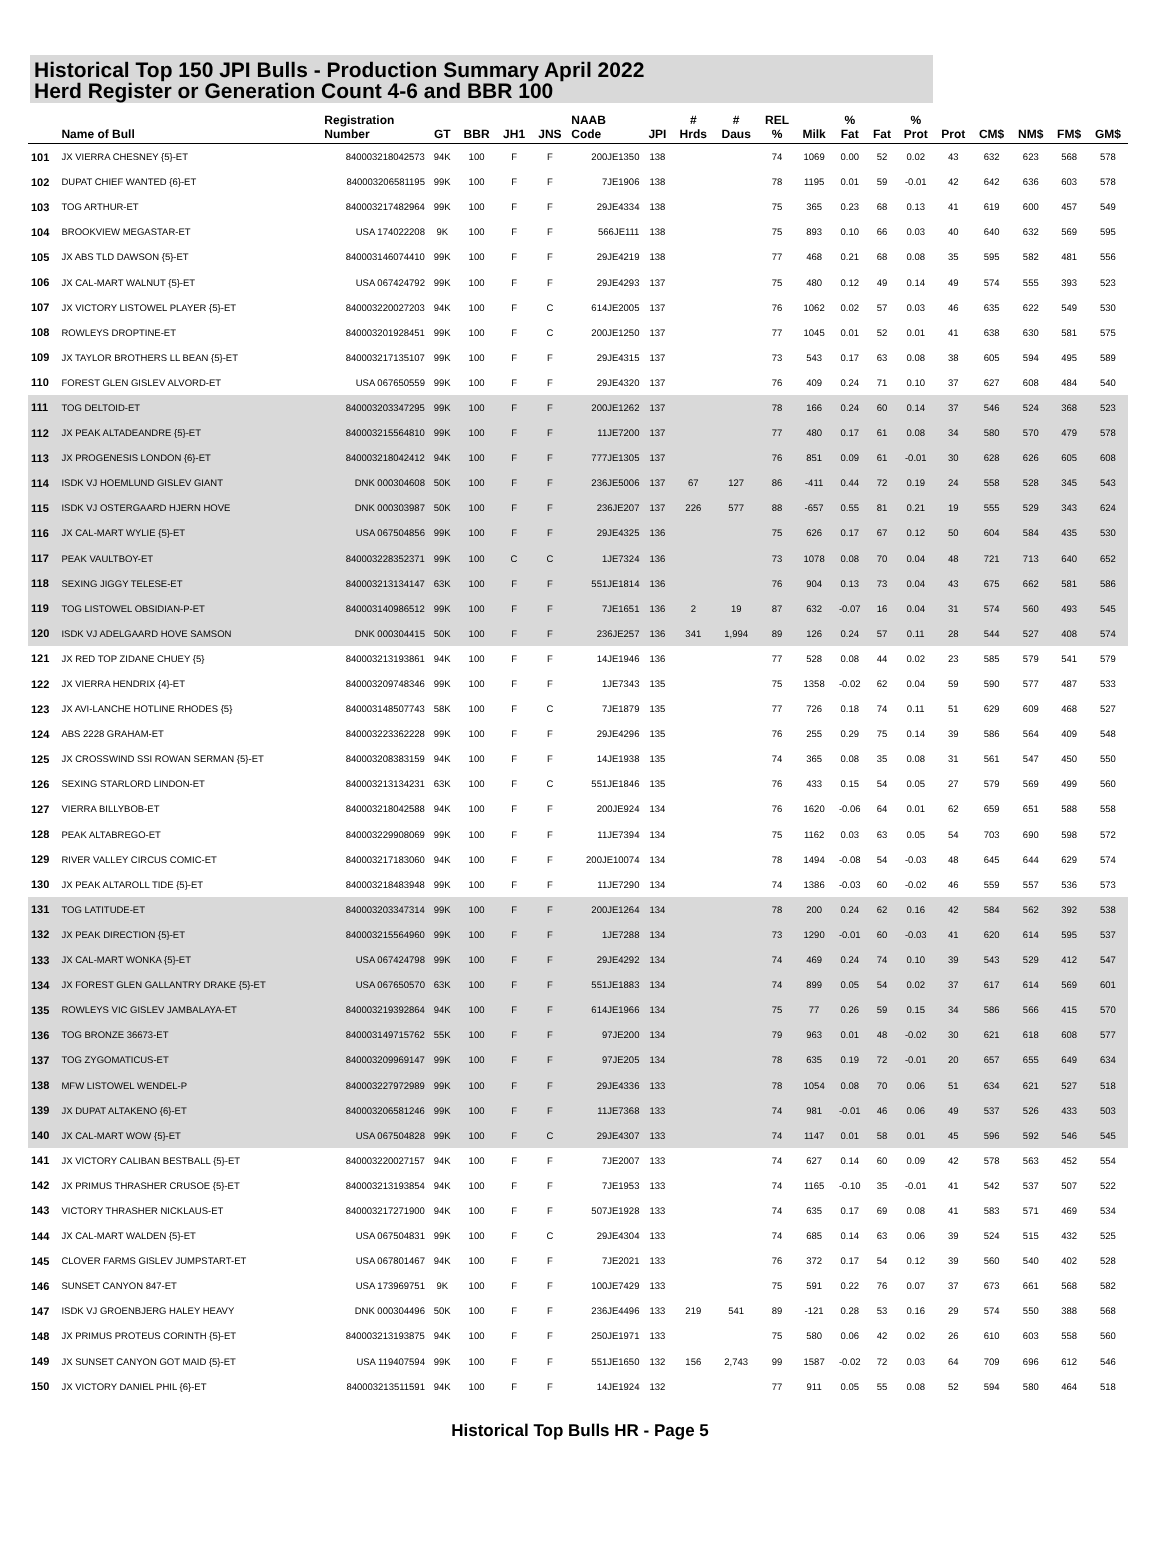Historical Top 150 JPI Bulls - Production Summary April 2022
Herd Register or Generation Count 4-6 and BBR 100
| | Name of Bull | Registration Number | GT | BBR | JH1 | JNS | NAAB Code | JPI | # Hrds | # Daus | REL % | Milk | % Fat | Fat | % Prot | Prot | CM$ | NM$ | FM$ | GM$ |
| --- | --- | --- | --- | --- | --- | --- | --- | --- | --- | --- | --- | --- | --- | --- | --- | --- | --- | --- | --- | --- |
| 101 | JX VIERRA CHESNEY {5}-ET | 840003218042573 | 94K | 100 | F | F | 200JE1350 | 138 | | | 74 | 1069 | 0.00 | 52 | 0.02 | 43 | 632 | 623 | 568 | 578 |
| 102 | DUPAT CHIEF WANTED {6}-ET | 840003206581195 | 99K | 100 | F | F | 7JE1906 | 138 | | | 78 | 1195 | 0.01 | 59 | -0.01 | 42 | 642 | 636 | 603 | 578 |
| 103 | TOG ARTHUR-ET | 840003217482964 | 99K | 100 | F | F | 29JE4334 | 138 | | | 75 | 365 | 0.23 | 68 | 0.13 | 41 | 619 | 600 | 457 | 549 |
| 104 | BROOKVIEW MEGASTAR-ET | USA 174022208 | 9K | 100 | F | F | 566JE111 | 138 | | | 75 | 893 | 0.10 | 66 | 0.03 | 40 | 640 | 632 | 569 | 595 |
| 105 | JX ABS TLD DAWSON {5}-ET | 840003146074410 | 99K | 100 | F | F | 29JE4219 | 138 | | | 77 | 468 | 0.21 | 68 | 0.08 | 35 | 595 | 582 | 481 | 556 |
| 106 | JX CAL-MART WALNUT {5}-ET | USA 067424792 | 99K | 100 | F | F | 29JE4293 | 137 | | | 75 | 480 | 0.12 | 49 | 0.14 | 49 | 574 | 555 | 393 | 523 |
| 107 | JX VICTORY LISTOWEL PLAYER {5}-ET | 840003220027203 | 94K | 100 | F | C | 614JE2005 | 137 | | | 76 | 1062 | 0.02 | 57 | 0.03 | 46 | 635 | 622 | 549 | 530 |
| 108 | ROWLEYS DROPTINE-ET | 840003201928451 | 99K | 100 | F | C | 200JE1250 | 137 | | | 77 | 1045 | 0.01 | 52 | 0.01 | 41 | 638 | 630 | 581 | 575 |
| 109 | JX TAYLOR BROTHERS LL BEAN {5}-ET | 840003217135107 | 99K | 100 | F | F | 29JE4315 | 137 | | | 73 | 543 | 0.17 | 63 | 0.08 | 38 | 605 | 594 | 495 | 589 |
| 110 | FOREST GLEN GISLEV ALVORD-ET | USA 067650559 | 99K | 100 | F | F | 29JE4320 | 137 | | | 76 | 409 | 0.24 | 71 | 0.10 | 37 | 627 | 608 | 484 | 540 |
| 111 | TOG DELTOID-ET | 840003203347295 | 99K | 100 | F | F | 200JE1262 | 137 | | | 78 | 166 | 0.24 | 60 | 0.14 | 37 | 546 | 524 | 368 | 523 |
| 112 | JX PEAK ALTADEANDRE {5}-ET | 840003215564810 | 99K | 100 | F | F | 11JE7200 | 137 | | | 77 | 480 | 0.17 | 61 | 0.08 | 34 | 580 | 570 | 479 | 578 |
| 113 | JX PROGENESIS LONDON {6}-ET | 840003218042412 | 94K | 100 | F | F | 777JE1305 | 137 | | | 76 | 851 | 0.09 | 61 | -0.01 | 30 | 628 | 626 | 605 | 608 |
| 114 | ISDK VJ HOEMLUND GISLEV GIANT | DNK 000304608 | 50K | 100 | F | F | 236JE5006 | 137 | 67 | 127 | 86 | -411 | 0.44 | 72 | 0.19 | 24 | 558 | 528 | 345 | 543 |
| 115 | ISDK VJ OSTERGAARD HJERN HOVE | DNK 000303987 | 50K | 100 | F | F | 236JE207 | 137 | 226 | 577 | 88 | -657 | 0.55 | 81 | 0.21 | 19 | 555 | 529 | 343 | 624 |
| 116 | JX CAL-MART WYLIE {5}-ET | USA 067504856 | 99K | 100 | F | F | 29JE4325 | 136 | | | 75 | 626 | 0.17 | 67 | 0.12 | 50 | 604 | 584 | 435 | 530 |
| 117 | PEAK VAULTBOY-ET | 840003228352371 | 99K | 100 | C | C | 1JE7324 | 136 | | | 73 | 1078 | 0.08 | 70 | 0.04 | 48 | 721 | 713 | 640 | 652 |
| 118 | SEXING JIGGY TELESE-ET | 840003213134147 | 63K | 100 | F | F | 551JE1814 | 136 | | | 76 | 904 | 0.13 | 73 | 0.04 | 43 | 675 | 662 | 581 | 586 |
| 119 | TOG LISTOWEL OBSIDIAN-P-ET | 840003140986512 | 99K | 100 | F | F | 7JE1651 | 136 | 2 | 19 | 87 | 632 | -0.07 | 16 | 0.04 | 31 | 574 | 560 | 493 | 545 |
| 120 | ISDK VJ ADELGAARD HOVE SAMSON | DNK 000304415 | 50K | 100 | F | F | 236JE257 | 136 | 341 | 1,994 | 89 | 126 | 0.24 | 57 | 0.11 | 28 | 544 | 527 | 408 | 574 |
| 121 | JX RED TOP ZIDANE CHUEY {5} | 840003213193861 | 94K | 100 | F | F | 14JE1946 | 136 | | | 77 | 528 | 0.08 | 44 | 0.02 | 23 | 585 | 579 | 541 | 579 |
| 122 | JX VIERRA HENDRIX {4}-ET | 840003209748346 | 99K | 100 | F | F | 1JE7343 | 135 | | | 75 | 1358 | -0.02 | 62 | 0.04 | 59 | 590 | 577 | 487 | 533 |
| 123 | JX AVI-LANCHE HOTLINE RHODES {5} | 840003148507743 | 58K | 100 | F | C | 7JE1879 | 135 | | | 77 | 726 | 0.18 | 74 | 0.11 | 51 | 629 | 609 | 468 | 527 |
| 124 | ABS 2228 GRAHAM-ET | 840003223362228 | 99K | 100 | F | F | 29JE4296 | 135 | | | 76 | 255 | 0.29 | 75 | 0.14 | 39 | 586 | 564 | 409 | 548 |
| 125 | JX CROSSWIND SSI ROWAN SERMAN {5}-ET | 840003208383159 | 94K | 100 | F | F | 14JE1938 | 135 | | | 74 | 365 | 0.08 | 35 | 0.08 | 31 | 561 | 547 | 450 | 550 |
| 126 | SEXING STARLORD LINDON-ET | 840003213134231 | 63K | 100 | F | C | 551JE1846 | 135 | | | 76 | 433 | 0.15 | 54 | 0.05 | 27 | 579 | 569 | 499 | 560 |
| 127 | VIERRA BILLYBOB-ET | 840003218042588 | 94K | 100 | F | F | 200JE924 | 134 | | | 76 | 1620 | -0.06 | 64 | 0.01 | 62 | 659 | 651 | 588 | 558 |
| 128 | PEAK ALTABREGO-ET | 840003229908069 | 99K | 100 | F | F | 11JE7394 | 134 | | | 75 | 1162 | 0.03 | 63 | 0.05 | 54 | 703 | 690 | 598 | 572 |
| 129 | RIVER VALLEY CIRCUS COMIC-ET | 840003217183060 | 94K | 100 | F | F | 200JE10074 | 134 | | | 78 | 1494 | -0.08 | 54 | -0.03 | 48 | 645 | 644 | 629 | 574 |
| 130 | JX PEAK ALTAROLL TIDE {5}-ET | 840003218483948 | 99K | 100 | F | F | 11JE7290 | 134 | | | 74 | 1386 | -0.03 | 60 | -0.02 | 46 | 559 | 557 | 536 | 573 |
| 131 | TOG LATITUDE-ET | 840003203347314 | 99K | 100 | F | F | 200JE1264 | 134 | | | 78 | 200 | 0.24 | 62 | 0.16 | 42 | 584 | 562 | 392 | 538 |
| 132 | JX PEAK DIRECTION {5}-ET | 840003215564960 | 99K | 100 | F | F | 1JE7288 | 134 | | | 73 | 1290 | -0.01 | 60 | -0.03 | 41 | 620 | 614 | 595 | 537 |
| 133 | JX CAL-MART WONKA {5}-ET | USA 067424798 | 99K | 100 | F | F | 29JE4292 | 134 | | | 74 | 469 | 0.24 | 74 | 0.10 | 39 | 543 | 529 | 412 | 547 |
| 134 | JX FOREST GLEN GALLANTRY DRAKE {5}-ET | USA 067650570 | 63K | 100 | F | F | 551JE1883 | 134 | | | 74 | 899 | 0.05 | 54 | 0.02 | 37 | 617 | 614 | 569 | 601 |
| 135 | ROWLEYS VIC GISLEV JAMBALAYA-ET | 840003219392864 | 94K | 100 | F | F | 614JE1966 | 134 | | | 75 | 77 | 0.26 | 59 | 0.15 | 34 | 586 | 566 | 415 | 570 |
| 136 | TOG BRONZE 36673-ET | 840003149715762 | 55K | 100 | F | F | 97JE200 | 134 | | | 79 | 963 | 0.01 | 48 | -0.02 | 30 | 621 | 618 | 608 | 577 |
| 137 | TOG ZYGOMATICUS-ET | 840003209969147 | 99K | 100 | F | F | 97JE205 | 134 | | | 78 | 635 | 0.19 | 72 | -0.01 | 20 | 657 | 655 | 649 | 634 |
| 138 | MFW LISTOWEL WENDEL-P | 840003227972989 | 99K | 100 | F | F | 29JE4336 | 133 | | | 78 | 1054 | 0.08 | 70 | 0.06 | 51 | 634 | 621 | 527 | 518 |
| 139 | JX DUPAT ALTAKENO {6}-ET | 840003206581246 | 99K | 100 | F | F | 11JE7368 | 133 | | | 74 | 981 | -0.01 | 46 | 0.06 | 49 | 537 | 526 | 433 | 503 |
| 140 | JX CAL-MART WOW {5}-ET | USA 067504828 | 99K | 100 | F | C | 29JE4307 | 133 | | | 74 | 1147 | 0.01 | 58 | 0.01 | 45 | 596 | 592 | 546 | 545 |
| 141 | JX VICTORY CALIBAN BESTBALL {5}-ET | 840003220027157 | 94K | 100 | F | F | 7JE2007 | 133 | | | 74 | 627 | 0.14 | 60 | 0.09 | 42 | 578 | 563 | 452 | 554 |
| 142 | JX PRIMUS THRASHER CRUSOE {5}-ET | 840003213193854 | 94K | 100 | F | F | 7JE1953 | 133 | | | 74 | 1165 | -0.10 | 35 | -0.01 | 41 | 542 | 537 | 507 | 522 |
| 143 | VICTORY THRASHER NICKLAUS-ET | 840003217271900 | 94K | 100 | F | F | 507JE1928 | 133 | | | 74 | 635 | 0.17 | 69 | 0.08 | 41 | 583 | 571 | 469 | 534 |
| 144 | JX CAL-MART WALDEN {5}-ET | USA 067504831 | 99K | 100 | F | C | 29JE4304 | 133 | | | 74 | 685 | 0.14 | 63 | 0.06 | 39 | 524 | 515 | 432 | 525 |
| 145 | CLOVER FARMS GISLEV JUMPSTART-ET | USA 067801467 | 94K | 100 | F | F | 7JE2021 | 133 | | | 76 | 372 | 0.17 | 54 | 0.12 | 39 | 560 | 540 | 402 | 528 |
| 146 | SUNSET CANYON 847-ET | USA 173969751 | 9K | 100 | F | F | 100JE7429 | 133 | | | 75 | 591 | 0.22 | 76 | 0.07 | 37 | 673 | 661 | 568 | 582 |
| 147 | ISDK VJ GROENBJERG HALEY HEAVY | DNK 000304496 | 50K | 100 | F | F | 236JE4496 | 133 | 219 | 541 | 89 | -121 | 0.28 | 53 | 0.16 | 29 | 574 | 550 | 388 | 568 |
| 148 | JX PRIMUS PROTEUS CORINTH {5}-ET | 840003213193875 | 94K | 100 | F | F | 250JE1971 | 133 | | | 75 | 580 | 0.06 | 42 | 0.02 | 26 | 610 | 603 | 558 | 560 |
| 149 | JX SUNSET CANYON GOT MAID {5}-ET | USA 119407594 | 99K | 100 | F | F | 551JE1650 | 132 | 156 | 2,743 | 99 | 1587 | -0.02 | 72 | 0.03 | 64 | 709 | 696 | 612 | 546 |
| 150 | JX VICTORY DANIEL PHIL {6}-ET | 840003213511591 | 94K | 100 | F | F | 14JE1924 | 132 | | | 77 | 911 | 0.05 | 55 | 0.08 | 52 | 594 | 580 | 464 | 518 |
Historical Top Bulls HR - Page 5